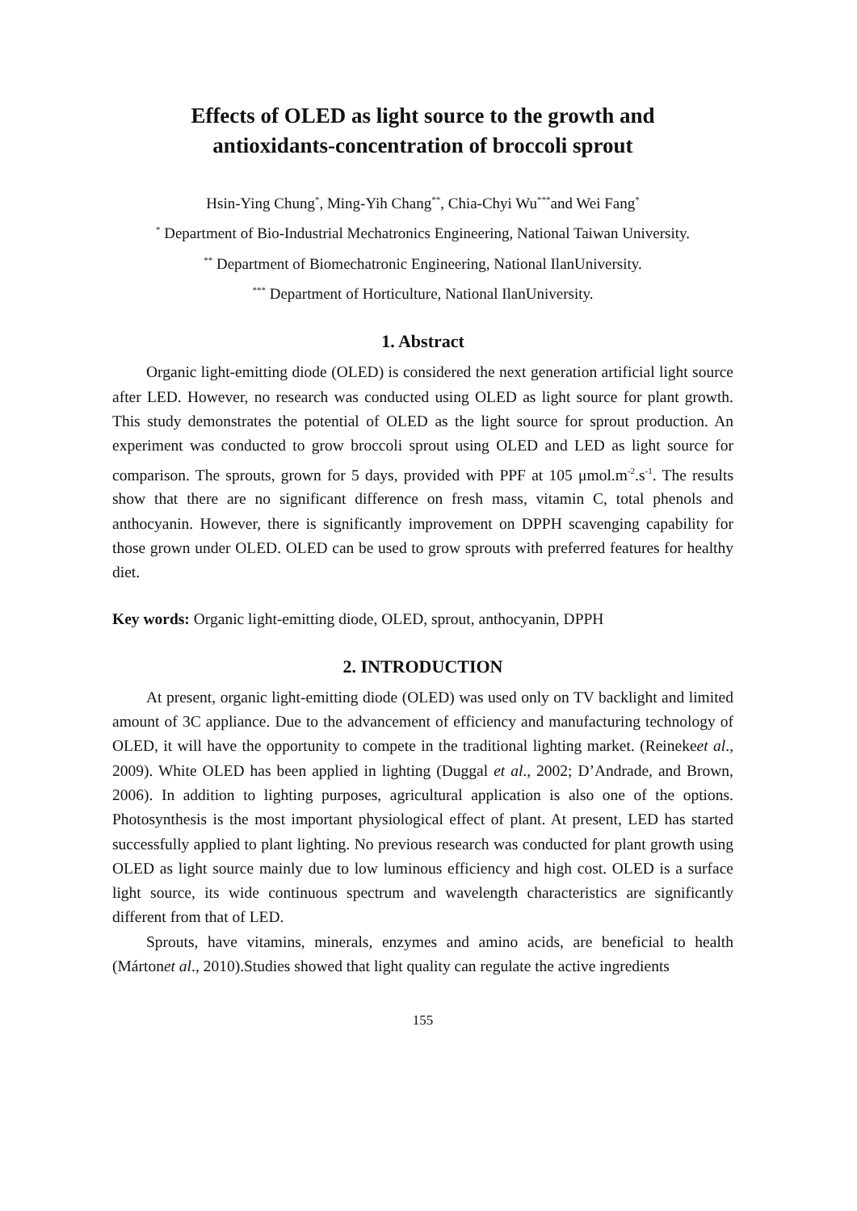Effects of OLED as light source to the growth and
antioxidants-concentration of broccoli sprout
Hsin-Ying Chung<sup>*</sup>, Ming-Yih Chang<sup>**</sup>, Chia-Chyi Wu<sup>***</sup>and Wei Fang<sup>*</sup>
<sup>*</sup> Department of Bio-Industrial Mechatronics Engineering, National Taiwan University.
<sup>**</sup> Department of Biomechatronic Engineering, National IlanUniversity.
<sup>***</sup> Department of Horticulture, National IlanUniversity.
1. Abstract
Organic light-emitting diode (OLED) is considered the next generation artificial light source after LED. However, no research was conducted using OLED as light source for plant growth. This study demonstrates the potential of OLED as the light source for sprout production. An experiment was conducted to grow broccoli sprout using OLED and LED as light source for comparison. The sprouts, grown for 5 days, provided with PPF at 105 μmol.m<sup>-2</sup>.s<sup>-1</sup>. The results show that there are no significant difference on fresh mass, vitamin C, total phenols and anthocyanin. However, there is significantly improvement on DPPH scavenging capability for those grown under OLED. OLED can be used to grow sprouts with preferred features for healthy diet.
Key words: Organic light-emitting diode, OLED, sprout, anthocyanin, DPPH
2. INTRODUCTION
At present, organic light-emitting diode (OLED) was used only on TV backlight and limited amount of 3C appliance. Due to the advancement of efficiency and manufacturing technology of OLED, it will have the opportunity to compete in the traditional lighting market. (Reinekeet al., 2009). White OLED has been applied in lighting (Duggal et al., 2002; D’Andrade, and Brown, 2006). In addition to lighting purposes, agricultural application is also one of the options. Photosynthesis is the most important physiological effect of plant. At present, LED has started successfully applied to plant lighting. No previous research was conducted for plant growth using OLED as light source mainly due to low luminous efficiency and high cost. OLED is a surface light source, its wide continuous spectrum and wavelength characteristics are significantly different from that of LED.
Sprouts, have vitamins, minerals, enzymes and amino acids, are beneficial to health (Mártonet al., 2010).Studies showed that light quality can regulate the active ingredients
155